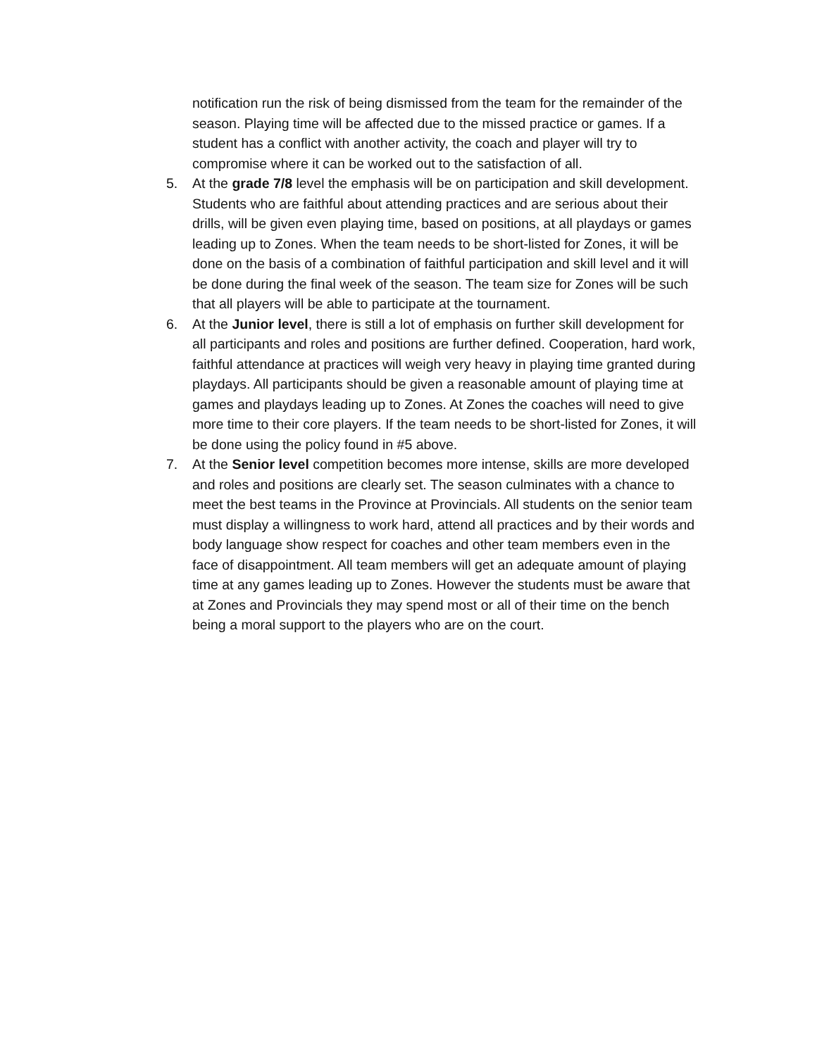notification run the risk of being dismissed from the team for the remainder of the season. Playing time will be affected due to the missed practice or games. If a student has a conflict with another activity, the coach and player will try to compromise where it can be worked out to the satisfaction of all.
5. At the grade 7/8 level the emphasis will be on participation and skill development. Students who are faithful about attending practices and are serious about their drills, will be given even playing time, based on positions, at all playdays or games leading up to Zones. When the team needs to be short-listed for Zones, it will be done on the basis of a combination of faithful participation and skill level and it will be done during the final week of the season. The team size for Zones will be such that all players will be able to participate at the tournament.
6. At the Junior level, there is still a lot of emphasis on further skill development for all participants and roles and positions are further defined. Cooperation, hard work, faithful attendance at practices will weigh very heavy in playing time granted during playdays. All participants should be given a reasonable amount of playing time at games and playdays leading up to Zones. At Zones the coaches will need to give more time to their core players. If the team needs to be short-listed for Zones, it will be done using the policy found in #5 above.
7. At the Senior level competition becomes more intense, skills are more developed and roles and positions are clearly set. The season culminates with a chance to meet the best teams in the Province at Provincials. All students on the senior team must display a willingness to work hard, attend all practices and by their words and body language show respect for coaches and other team members even in the face of disappointment. All team members will get an adequate amount of playing time at any games leading up to Zones. However the students must be aware that at Zones and Provincials they may spend most or all of their time on the bench being a moral support to the players who are on the court.